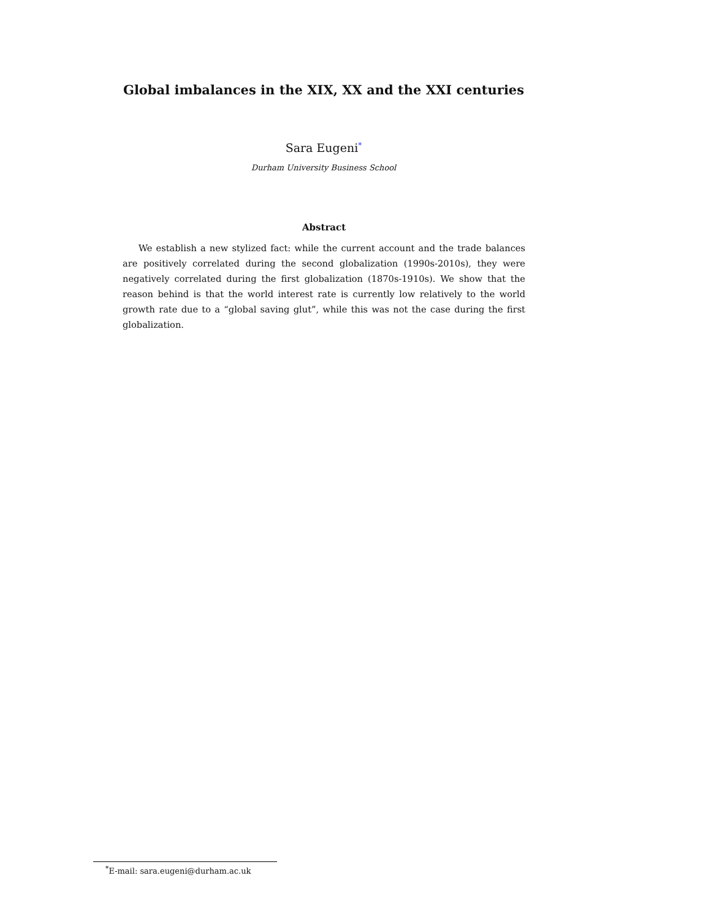Global imbalances in the XIX, XX and the XXI centuries
Sara Eugeni<sup>*</sup>
Durham University Business School
Abstract
We establish a new stylized fact: while the current account and the trade balances are positively correlated during the second globalization (1990s-2010s), they were negatively correlated during the first globalization (1870s-1910s). We show that the reason behind is that the world interest rate is currently low relatively to the world growth rate due to a “global saving glut”, while this was not the case during the first globalization.
<sup>*</sup> E-mail: sara.eugeni@durham.ac.uk